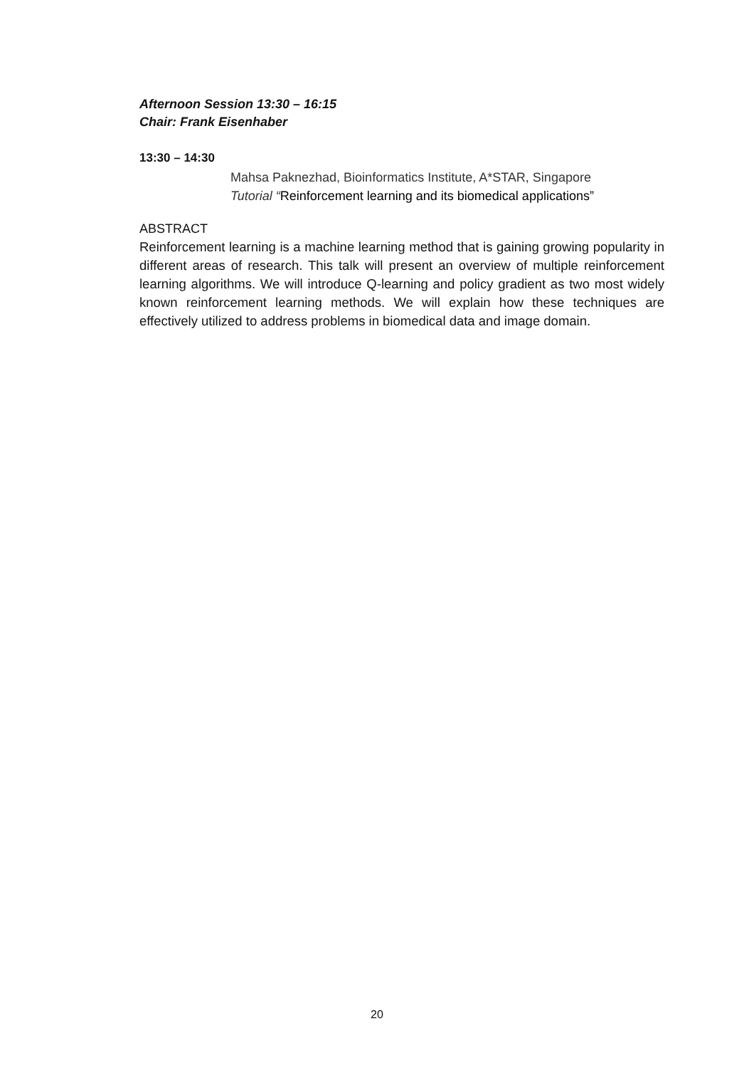Afternoon Session 13:30 – 16:15
Chair: Frank Eisenhaber
13:30 – 14:30
Mahsa Paknezhad, Bioinformatics Institute, A*STAR, Singapore
Tutorial “Reinforcement learning and its biomedical applications”
ABSTRACT
Reinforcement learning is a machine learning method that is gaining growing popularity in different areas of research. This talk will present an overview of multiple reinforcement learning algorithms. We will introduce Q-learning and policy gradient as two most widely known reinforcement learning methods. We will explain how these techniques are effectively utilized to address problems in biomedical data and image domain.
20